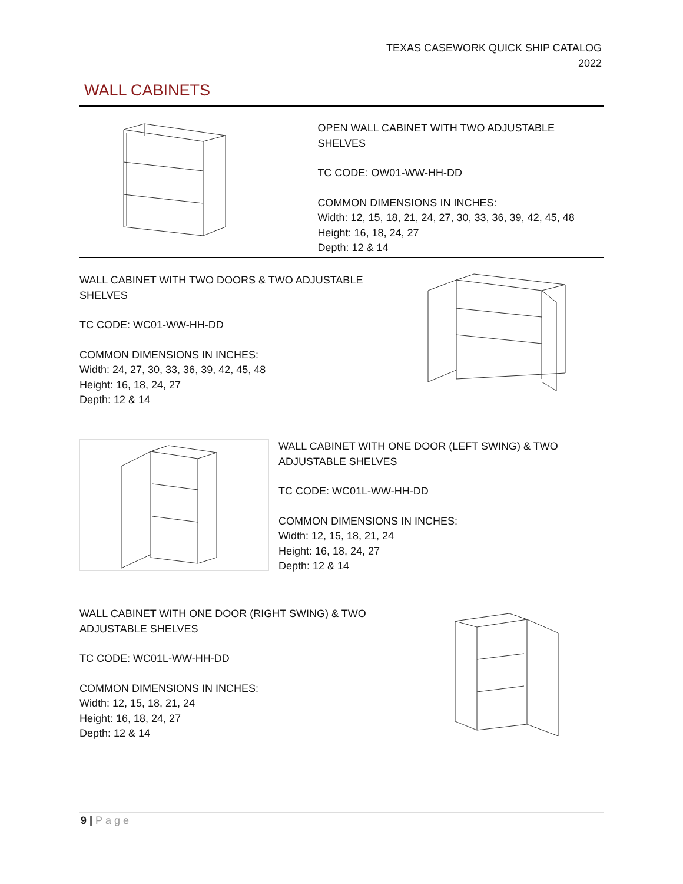TEXAS CASEWORK QUICK SHIP CATALOG
2022
WALL CABINETS
OPEN WALL CABINET WITH TWO ADJUSTABLE SHELVES
TC CODE: OW01-WW-HH-DD
COMMON DIMENSIONS IN INCHES:
Width: 12, 15, 18, 21, 24, 27, 30, 33, 36, 39, 42, 45, 48
Height: 16, 18, 24, 27
Depth: 12 & 14
WALL CABINET WITH TWO DOORS & TWO ADJUSTABLE
SHELVES
TC CODE: WC01-WW-HH-DD
COMMON DIMENSIONS IN INCHES:
Width: 24, 27, 30, 33, 36, 39, 42, 45, 48
Height: 16, 18, 24, 27
Depth: 12 & 14
WALL CABINET WITH ONE DOOR (LEFT SWING) & TWO
ADJUSTABLE SHELVES
TC CODE: WC01L-WW-HH-DD
COMMON DIMENSIONS IN INCHES:
Width: 12, 15, 18, 21, 24
Height: 16, 18, 24, 27
Depth: 12 & 14
WALL CABINET WITH ONE DOOR (RIGHT SWING) & TWO
ADJUSTABLE SHELVES
TC CODE: WC01L-WW-HH-DD
COMMON DIMENSIONS IN INCHES:
Width: 12, 15, 18, 21, 24
Height: 16, 18, 24, 27
Depth: 12 & 14
9 | Page